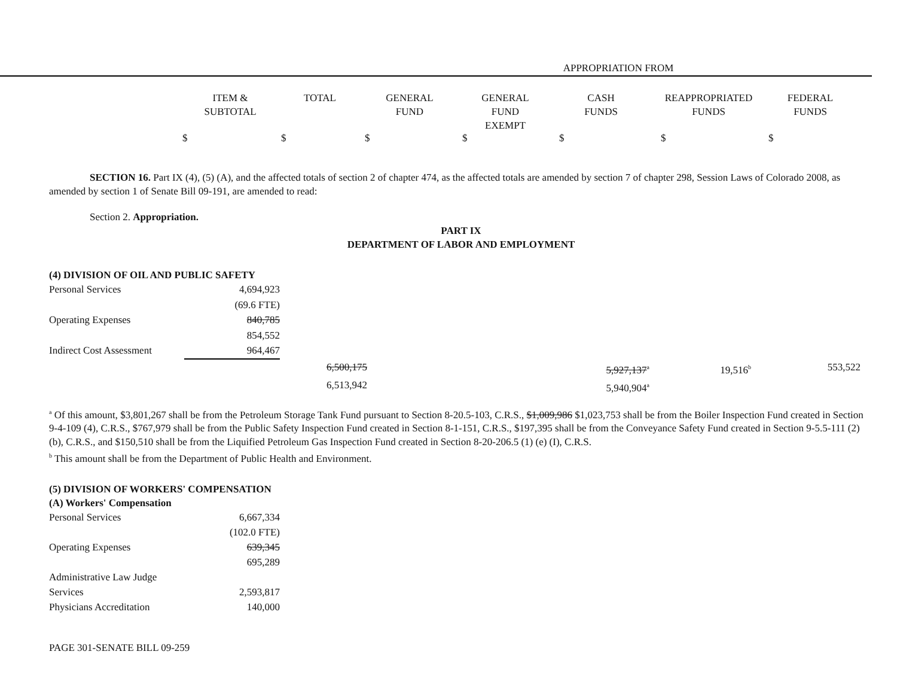APPROPRIATION FROM
| ITEM & SUBTOTAL | TOTAL | GENERAL FUND | GENERAL FUND EXEMPT | CASH FUNDS | REAPPROPRIATED FUNDS | FEDERAL FUNDS |
| --- | --- | --- | --- | --- | --- | --- |
| $ | $ | $ | $ | $ | $ | $ |
SECTION 16. Part IX (4), (5) (A), and the affected totals of section 2 of chapter 474, as the affected totals are amended by section 7 of chapter 298, Session Laws of Colorado 2008, as amended by section 1 of Senate Bill 09-191, are amended to read:
Section 2. Appropriation.
PART IX
DEPARTMENT OF LABOR AND EMPLOYMENT
(4) DIVISION OF OIL AND PUBLIC SAFETY
| Personal Services | 4,694,923 |
| | (69.6 FTE) |
| Operating Expenses | 840,785 |
| | 854,552 |
| Indirect Cost Assessment | 964,467 |
| 6,500,175 | 5,927,137<sup>a</sup> | 19,516<sup>b</sup> | 553,522 |
| 6,513,942 | 5,940,904<sup>a</sup> | | |
<sup>a</sup> Of this amount, $3,801,267 shall be from the Petroleum Storage Tank Fund pursuant to Section 8-20.5-103, C.R.S., $1,009,986 $1,023,753 shall be from the Boiler Inspection Fund created in Section 9-4-109 (4), C.R.S., $767,979 shall be from the Public Safety Inspection Fund created in Section 8-1-151, C.R.S., $197,395 shall be from the Conveyance Safety Fund created in Section 9-5.5-111 (2) (b), C.R.S., and $150,510 shall be from the Liquified Petroleum Gas Inspection Fund created in Section 8-20-206.5 (1) (e) (I), C.R.S.
<sup>b</sup> This amount shall be from the Department of Public Health and Environment.
(5) DIVISION OF WORKERS' COMPENSATION
(A) Workers' Compensation
| Personal Services | 6,667,334 |
| | (102.0 FTE) |
| Operating Expenses | 639,345 |
| | 695,289 |
| Administrative Law Judge | |
| Services | 2,593,817 |
| Physicians Accreditation | 140,000 |
PAGE 301-SENATE BILL 09-259